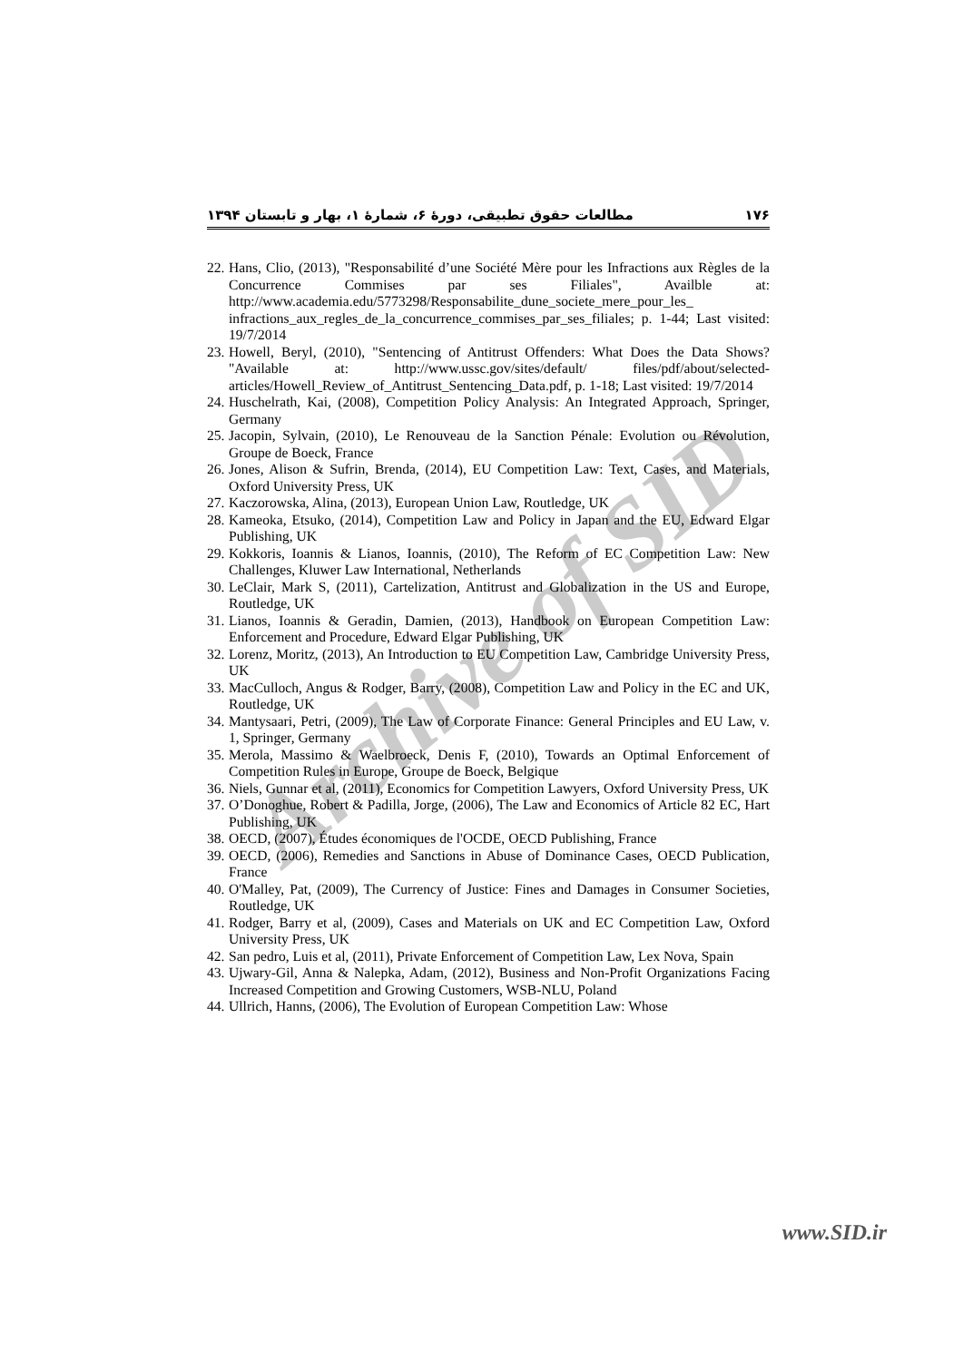Archive of SID
۱۷۶ مطالعات حقوق تطبیقی، دورهٔ ۶، شمارهٔ ۱، بهار و تابستان ۱۳۹۴
22. Hans, Clio, (2013), "Responsabilité d’une Société Mère pour les Infractions aux Règles de la Concurrence Commises par ses Filiales", Availble at: http://www.academia.edu/5773298/Responsabilite_dune_societe_mere_pour_les_ infractions_aux_regles_de_la_concurrence_commises_par_ses_filiales; p. 1-44; Last visited: 19/7/2014
23. Howell, Beryl, (2010), "Sentencing of Antitrust Offenders: What Does the Data Shows? "Available at: http://www.ussc.gov/sites/default/ files/pdf/about/selected-articles/Howell_Review_of_Antitrust_Sentencing_Data.pdf, p. 1-18; Last visited: 19/7/2014
24. Huschelrath, Kai, (2008), Competition Policy Analysis: An Integrated Approach, Springer, Germany
25. Jacopin, Sylvain, (2010), Le Renouveau de la Sanction Pénale: Evolution ou Révolution, Groupe de Boeck, France
26. Jones, Alison & Sufrin, Brenda, (2014), EU Competition Law: Text, Cases, and Materials, Oxford University Press, UK
27. Kaczorowska, Alina, (2013), European Union Law, Routledge, UK
28. Kameoka, Etsuko, (2014), Competition Law and Policy in Japan and the EU, Edward Elgar Publishing, UK
29. Kokkoris, Ioannis & Lianos, Ioannis, (2010), The Reform of EC Competition Law: New Challenges, Kluwer Law International, Netherlands
30. LeClair, Mark S, (2011), Cartelization, Antitrust and Globalization in the US and Europe, Routledge, UK
31. Lianos, Ioannis & Geradin, Damien, (2013), Handbook on European Competition Law: Enforcement and Procedure, Edward Elgar Publishing, UK
32. Lorenz, Moritz, (2013), An Introduction to EU Competition Law, Cambridge University Press, UK
33. MacCulloch, Angus & Rodger, Barry, (2008), Competition Law and Policy in the EC and UK, Routledge, UK
34. Mantysaari, Petri, (2009), The Law of Corporate Finance: General Principles and EU Law, v. 1, Springer, Germany
35. Merola, Massimo & Waelbroeck, Denis F, (2010), Towards an Optimal Enforcement of Competition Rules in Europe, Groupe de Boeck, Belgique
36. Niels, Gunnar et al, (2011), Economics for Competition Lawyers, Oxford University Press, UK
37. O’Donoghue, Robert & Padilla, Jorge, (2006), The Law and Economics of Article 82 EC, Hart Publishing, UK
38. OECD, (2007), Études économiques de l'OCDE, OECD Publishing, France
39. OECD, (2006), Remedies and Sanctions in Abuse of Dominance Cases, OECD Publication, France
40. O'Malley, Pat, (2009), The Currency of Justice: Fines and Damages in Consumer Societies, Routledge, UK
41. Rodger, Barry et al, (2009), Cases and Materials on UK and EC Competition Law, Oxford University Press, UK
42. San pedro, Luis et al, (2011), Private Enforcement of Competition Law, Lex Nova, Spain
43. Ujwary-Gil, Anna & Nalepka, Adam, (2012), Business and Non-Profit Organizations Facing Increased Competition and Growing Customers, WSB-NLU, Poland
44. Ullrich, Hanns, (2006), The Evolution of European Competition Law: Whose
www.SID.ir